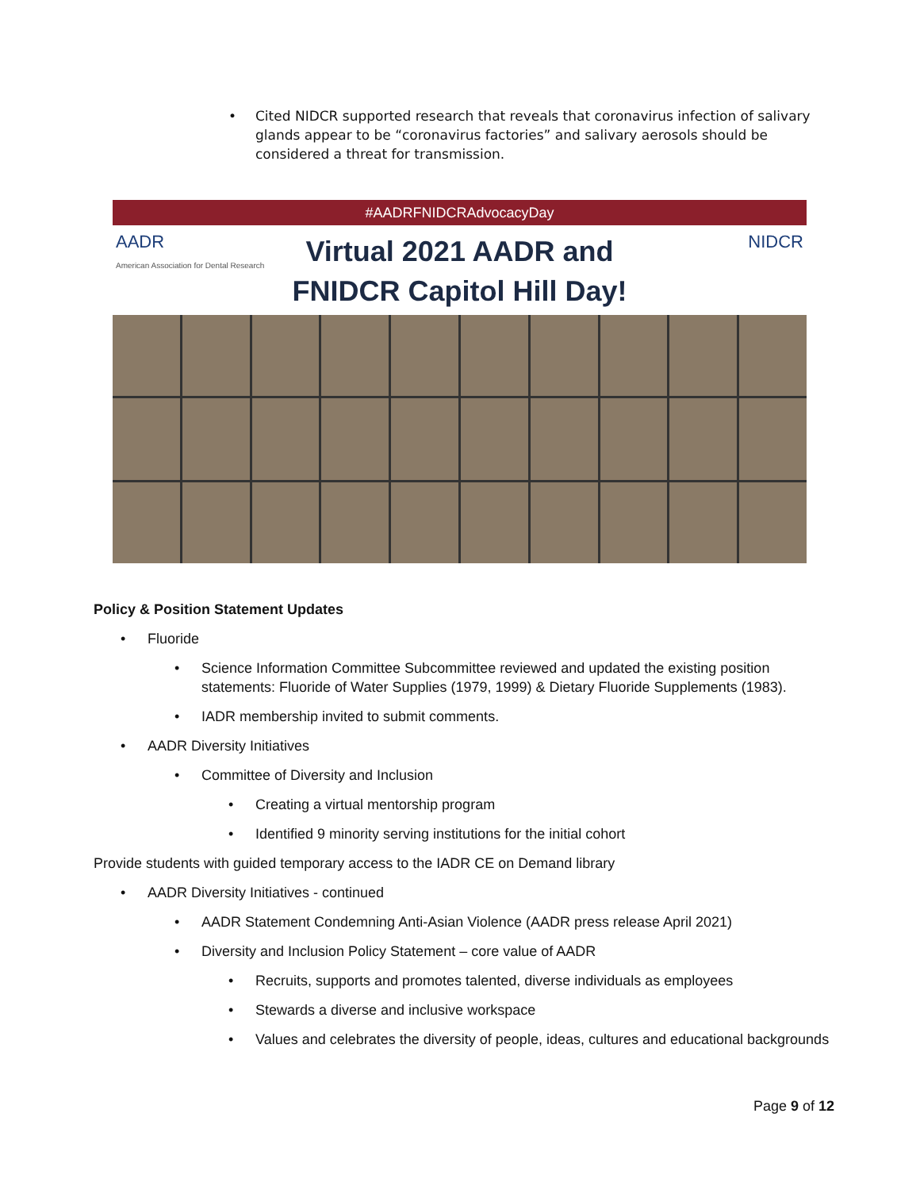• Cited NIDCR supported research that reveals that coronavirus infection of salivary glands appear to be “coronavirus factories” and salivary aerosols should be considered a threat for transmission.
#AADRFNIDCRAdvocacyDay
AADR
American Association for Dental Research
NIDCR
Virtual 2021 AADR and
FNIDCR Capitol Hill Day!
Policy & Position Statement Updates
• Fluoride
• Science Information Committee Subcommittee reviewed and updated the existing position statements: Fluoride of Water Supplies (1979, 1999) & Dietary Fluoride Supplements (1983).
• IADR membership invited to submit comments.
• AADR Diversity Initiatives
• Committee of Diversity and Inclusion
• Creating a virtual mentorship program
• Identified 9 minority serving institutions for the initial cohort
Provide students with guided temporary access to the IADR CE on Demand library
• AADR Diversity Initiatives - continued
• AADR Statement Condemning Anti-Asian Violence (AADR press release April 2021)
• Diversity and Inclusion Policy Statement – core value of AADR
• Recruits, supports and promotes talented, diverse individuals as employees
• Stewards a diverse and inclusive workspace
• Values and celebrates the diversity of people, ideas, cultures and educational backgrounds
Page 9 of 12